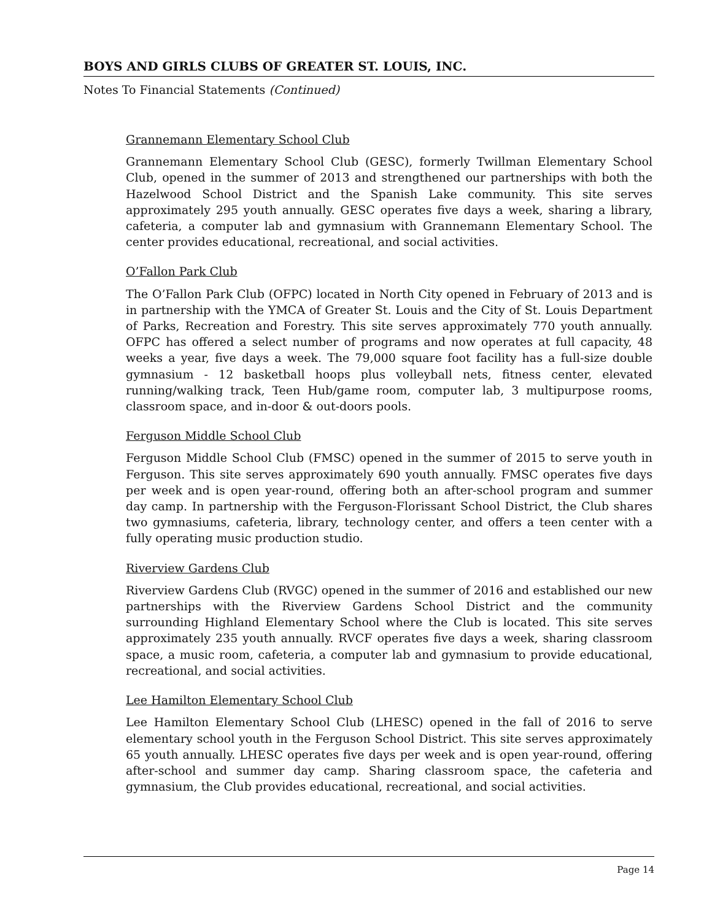BOYS AND GIRLS CLUBS OF GREATER ST. LOUIS, INC.
Notes To Financial Statements (Continued)
Grannemann Elementary School Club
Grannemann Elementary School Club (GESC), formerly Twillman Elementary School Club, opened in the summer of 2013 and strengthened our partnerships with both the Hazelwood School District and the Spanish Lake community. This site serves approximately 295 youth annually. GESC operates five days a week, sharing a library, cafeteria, a computer lab and gymnasium with Grannemann Elementary School. The center provides educational, recreational, and social activities.
O’Fallon Park Club
The O’Fallon Park Club (OFPC) located in North City opened in February of 2013 and is in partnership with the YMCA of Greater St. Louis and the City of St. Louis Department of Parks, Recreation and Forestry. This site serves approximately 770 youth annually. OFPC has offered a select number of programs and now operates at full capacity, 48 weeks a year, five days a week. The 79,000 square foot facility has a full-size double gymnasium - 12 basketball hoops plus volleyball nets, fitness center, elevated running/walking track, Teen Hub/game room, computer lab, 3 multipurpose rooms, classroom space, and in-door & out-doors pools.
Ferguson Middle School Club
Ferguson Middle School Club (FMSC) opened in the summer of 2015 to serve youth in Ferguson. This site serves approximately 690 youth annually. FMSC operates five days per week and is open year-round, offering both an after-school program and summer day camp. In partnership with the Ferguson-Florissant School District, the Club shares two gymnasiums, cafeteria, library, technology center, and offers a teen center with a fully operating music production studio.
Riverview Gardens Club
Riverview Gardens Club (RVGC) opened in the summer of 2016 and established our new partnerships with the Riverview Gardens School District and the community surrounding Highland Elementary School where the Club is located. This site serves approximately 235 youth annually. RVCF operates five days a week, sharing classroom space, a music room, cafeteria, a computer lab and gymnasium to provide educational, recreational, and social activities.
Lee Hamilton Elementary School Club
Lee Hamilton Elementary School Club (LHESC) opened in the fall of 2016 to serve elementary school youth in the Ferguson School District. This site serves approximately 65 youth annually. LHESC operates five days per week and is open year-round, offering after-school and summer day camp. Sharing classroom space, the cafeteria and gymnasium, the Club provides educational, recreational, and social activities.
Page 14